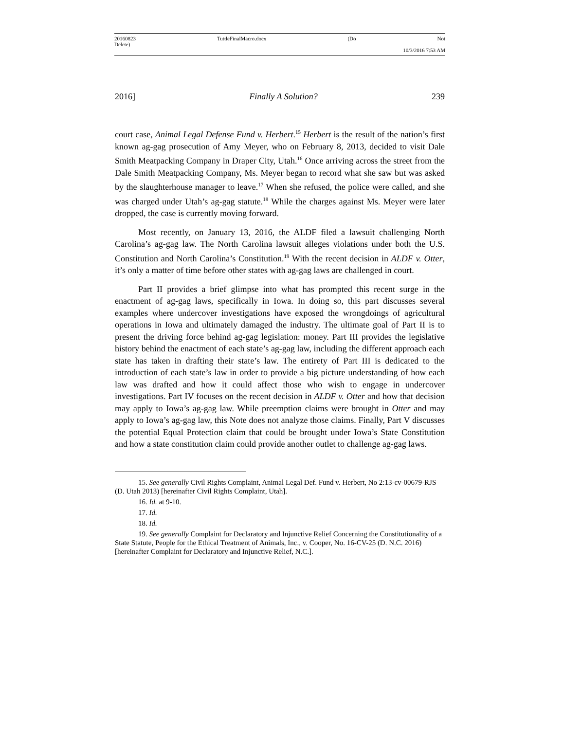20160823 TuttleFinalMacro.docx (Do Not
Delete)
10/3/2016 7:53 AM
2016] Finally A Solution? 239
court case, Animal Legal Defense Fund v. Herbert.<sup>15</sup> Herbert is the result of the nation’s first known ag-gag prosecution of Amy Meyer, who on February 8, 2013, decided to visit Dale Smith Meatpacking Company in Draper City, Utah.<sup>16</sup> Once arriving across the street from the Dale Smith Meatpacking Company, Ms. Meyer began to record what she saw but was asked by the slaughterhouse manager to leave.<sup>17</sup> When she refused, the police were called, and she was charged under Utah’s ag-gag statute.<sup>18</sup> While the charges against Ms. Meyer were later dropped, the case is currently moving forward.
Most recently, on January 13, 2016, the ALDF filed a lawsuit challenging North Carolina’s ag-gag law. The North Carolina lawsuit alleges violations under both the U.S. Constitution and North Carolina’s Constitution.<sup>19</sup> With the recent decision in ALDF v. Otter, it’s only a matter of time before other states with ag-gag laws are challenged in court.
Part II provides a brief glimpse into what has prompted this recent surge in the enactment of ag-gag laws, specifically in Iowa. In doing so, this part discusses several examples where undercover investigations have exposed the wrongdoings of agricultural operations in Iowa and ultimately damaged the industry. The ultimate goal of Part II is to present the driving force behind ag-gag legislation: money. Part III provides the legislative history behind the enactment of each state’s ag-gag law, including the different approach each state has taken in drafting their state’s law. The entirety of Part III is dedicated to the introduction of each state’s law in order to provide a big picture understanding of how each law was drafted and how it could affect those who wish to engage in undercover investigations. Part IV focuses on the recent decision in ALDF v. Otter and how that decision may apply to Iowa’s ag-gag law. While preemption claims were brought in Otter and may apply to Iowa’s ag-gag law, this Note does not analyze those claims. Finally, Part V discusses the potential Equal Protection claim that could be brought under Iowa’s State Constitution and how a state constitution claim could provide another outlet to challenge ag-gag laws.
15. See generally Civil Rights Complaint, Animal Legal Def. Fund v. Herbert, No 2:13-cv-00679-RJS (D. Utah 2013) [hereinafter Civil Rights Complaint, Utah].
16. Id. at 9-10.
17. Id.
18. Id.
19. See generally Complaint for Declaratory and Injunctive Relief Concerning the Constitutionality of a State Statute, People for the Ethical Treatment of Animals, Inc., v. Cooper, No. 16-CV-25 (D. N.C. 2016) [hereinafter Complaint for Declaratory and Injunctive Relief, N.C.].